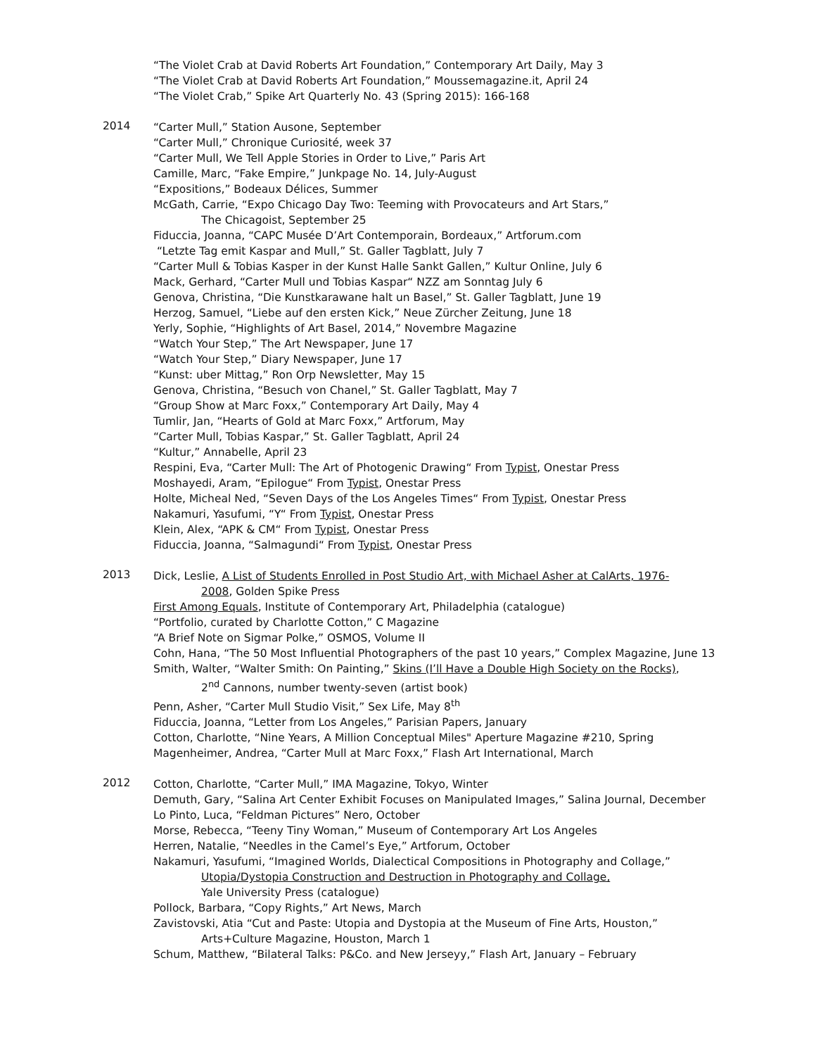“The Violet Crab at David Roberts Art Foundation,” Contemporary Art Daily, May 3
“The Violet Crab at David Roberts Art Foundation,” Moussemagazine.it, April 24
“The Violet Crab,” Spike Art Quarterly No. 43 (Spring 2015): 166-168
2014
“Carter Mull,” Station Ausone, September
“Carter Mull,” Chronique Curiosité, week 37
“Carter Mull, We Tell Apple Stories in Order to Live,” Paris Art
Camille, Marc, “Fake Empire,” Junkpage No. 14, July-August
“Expositions,” Bodeaux Délices, Summer
McGath, Carrie, “Expo Chicago Day Two: Teeming with Provocateurs and Art Stars,”
The Chicagoist, September 25
Fiduccia, Joanna, “CAPC Musée D’Art Contemporain, Bordeaux,” Artforum.com
“Letzte Tag emit Kaspar and Mull,” St. Galler Tagblatt, July 7
“Carter Mull & Tobias Kasper in der Kunst Halle Sankt Gallen,” Kultur Online, July 6
Mack, Gerhard, “Carter Mull und Tobias Kaspar“ NZZ am Sonntag July 6
Genova, Christina, “Die Kunstkarawane halt un Basel,” St. Galler Tagblatt, June 19
Herzog, Samuel, “Liebe auf den ersten Kick,” Neue Zürcher Zeitung, June 18
Yerly, Sophie, “Highlights of Art Basel, 2014,” Novembre Magazine
“Watch Your Step,” The Art Newspaper, June 17
“Watch Your Step,” Diary Newspaper, June 17
“Kunst: uber Mittag,” Ron Orp Newsletter, May 15
Genova, Christina, “Besuch von Chanel,” St. Galler Tagblatt, May 7
“Group Show at Marc Foxx,” Contemporary Art Daily, May 4
Tumlir, Jan, “Hearts of Gold at Marc Foxx,” Artforum, May
“Carter Mull, Tobias Kaspar,” St. Galler Tagblatt, April 24
“Kultur,” Annabelle, April 23
Respini, Eva, “Carter Mull: The Art of Photogenic Drawing“ From Typist, Onestar Press
Moshayedi, Aram, “Epilogue“ From Typist, Onestar Press
Holte, Micheal Ned, “Seven Days of the Los Angeles Times“ From Typist, Onestar Press
Nakamuri, Yasufumi, “Y“ From Typist, Onestar Press
Klein, Alex, “APK & CM“ From Typist, Onestar Press
Fiduccia, Joanna, “Salmagundi“ From Typist, Onestar Press
2013
Dick, Leslie, A List of Students Enrolled in Post Studio Art, with Michael Asher at CalArts, 1976-
2008, Golden Spike Press
First Among Equals, Institute of Contemporary Art, Philadelphia (catalogue)
“Portfolio, curated by Charlotte Cotton,” C Magazine
“A Brief Note on Sigmar Polke,” OSMOS, Volume II
Cohn, Hana, “The 50 Most Influential Photographers of the past 10 years,” Complex Magazine, June 13
Smith, Walter, “Walter Smith: On Painting,” Skins (I’ll Have a Double High Society on the Rocks),
2<sup>nd</sup> Cannons, number twenty-seven (artist book)
Penn, Asher, “Carter Mull Studio Visit,” Sex Life, May 8<sup>th</sup>
Fiduccia, Joanna, “Letter from Los Angeles,” Parisian Papers, January
Cotton, Charlotte, “Nine Years, A Million Conceptual Miles" Aperture Magazine #210, Spring
Magenheimer, Andrea, “Carter Mull at Marc Foxx,” Flash Art International, March
2012
Cotton, Charlotte, “Carter Mull,” IMA Magazine, Tokyo, Winter
Demuth, Gary, “Salina Art Center Exhibit Focuses on Manipulated Images,” Salina Journal, December
Lo Pinto, Luca, “Feldman Pictures” Nero, October
Morse, Rebecca, “Teeny Tiny Woman,” Museum of Contemporary Art Los Angeles
Herren, Natalie, “Needles in the Camel’s Eye,” Artforum, October
Nakamuri, Yasufumi, “Imagined Worlds, Dialectical Compositions in Photography and Collage,”
Utopia/Dystopia Construction and Destruction in Photography and Collage,
Yale University Press (catalogue)
Pollock, Barbara, “Copy Rights,” Art News, March
Zavistovski, Atia “Cut and Paste: Utopia and Dystopia at the Museum of Fine Arts, Houston,”
Arts+Culture Magazine, Houston, March 1
Schum, Matthew, “Bilateral Talks: P&Co. and New Jerseyy,” Flash Art, January – February